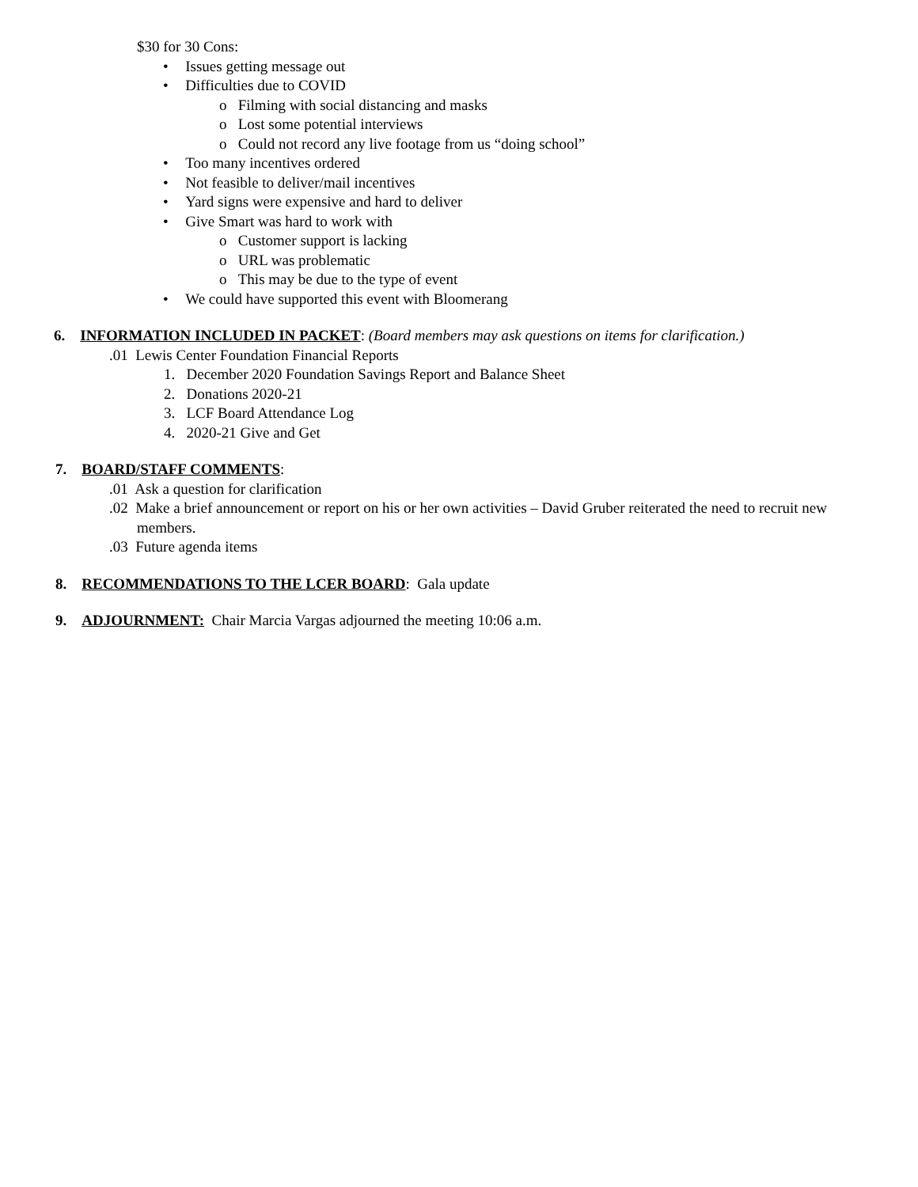$30 for 30 Cons:
• Issues getting message out
• Difficulties due to COVID
o Filming with social distancing and masks
o Lost some potential interviews
o Could not record any live footage from us “doing school”
• Too many incentives ordered
• Not feasible to deliver/mail incentives
• Yard signs were expensive and hard to deliver
• Give Smart was hard to work with
o Customer support is lacking
o URL was problematic
o This may be due to the type of event
• We could have supported this event with Bloomerang
6. INFORMATION INCLUDED IN PACKET: (Board members may ask questions on items for clarification.)
.01 Lewis Center Foundation Financial Reports
1. December 2020 Foundation Savings Report and Balance Sheet
2. Donations 2020-21
3. LCF Board Attendance Log
4. 2020-21 Give and Get
7. BOARD/STAFF COMMENTS:
.01 Ask a question for clarification
.02 Make a brief announcement or report on his or her own activities – David Gruber reiterated the need to recruit new
members.
.03 Future agenda items
8. RECOMMENDATIONS TO THE LCER BOARD: Gala update
9. ADJOURNMENT: Chair Marcia Vargas adjourned the meeting 10:06 a.m.